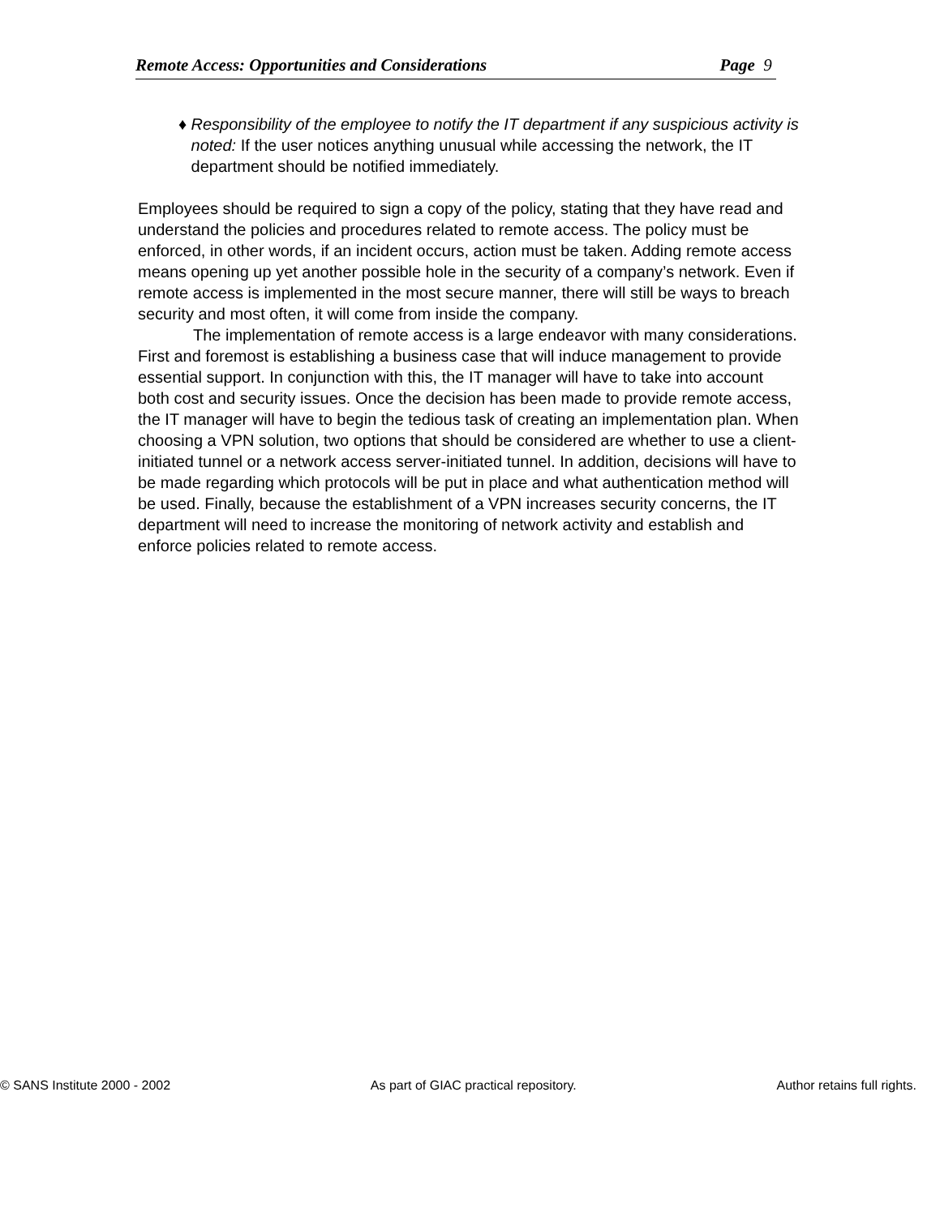Remote Access: Opportunities and Considerations Page 9
♦ Responsibility of the employee to notify the IT department if any suspicious activity is noted: If the user notices anything unusual while accessing the network, the IT department should be notified immediately.
Employees should be required to sign a copy of the policy, stating that they have read and understand the policies and procedures related to remote access. The policy must be enforced, in other words, if an incident occurs, action must be taken. Adding remote access means opening up yet another possible hole in the security of a company’s network. Even if remote access is implemented in the most secure manner, there will still be ways to breach security and most often, it will come from inside the company.
The implementation of remote access is a large endeavor with many considerations. First and foremost is establishing a business case that will induce management to provide essential support. In conjunction with this, the IT manager will have to take into account both cost and security issues. Once the decision has been made to provide remote access, the IT manager will have to begin the tedious task of creating an implementation plan. When choosing a VPN solution, two options that should be considered are whether to use a client-initiated tunnel or a network access server-initiated tunnel. In addition, decisions will have to be made regarding which protocols will be put in place and what authentication method will be used. Finally, because the establishment of a VPN increases security concerns, the IT department will need to increase the monitoring of network activity and establish and enforce policies related to remote access.
© SANS Institute 2000 - 2002 As part of GIAC practical repository. Author retains full rights.